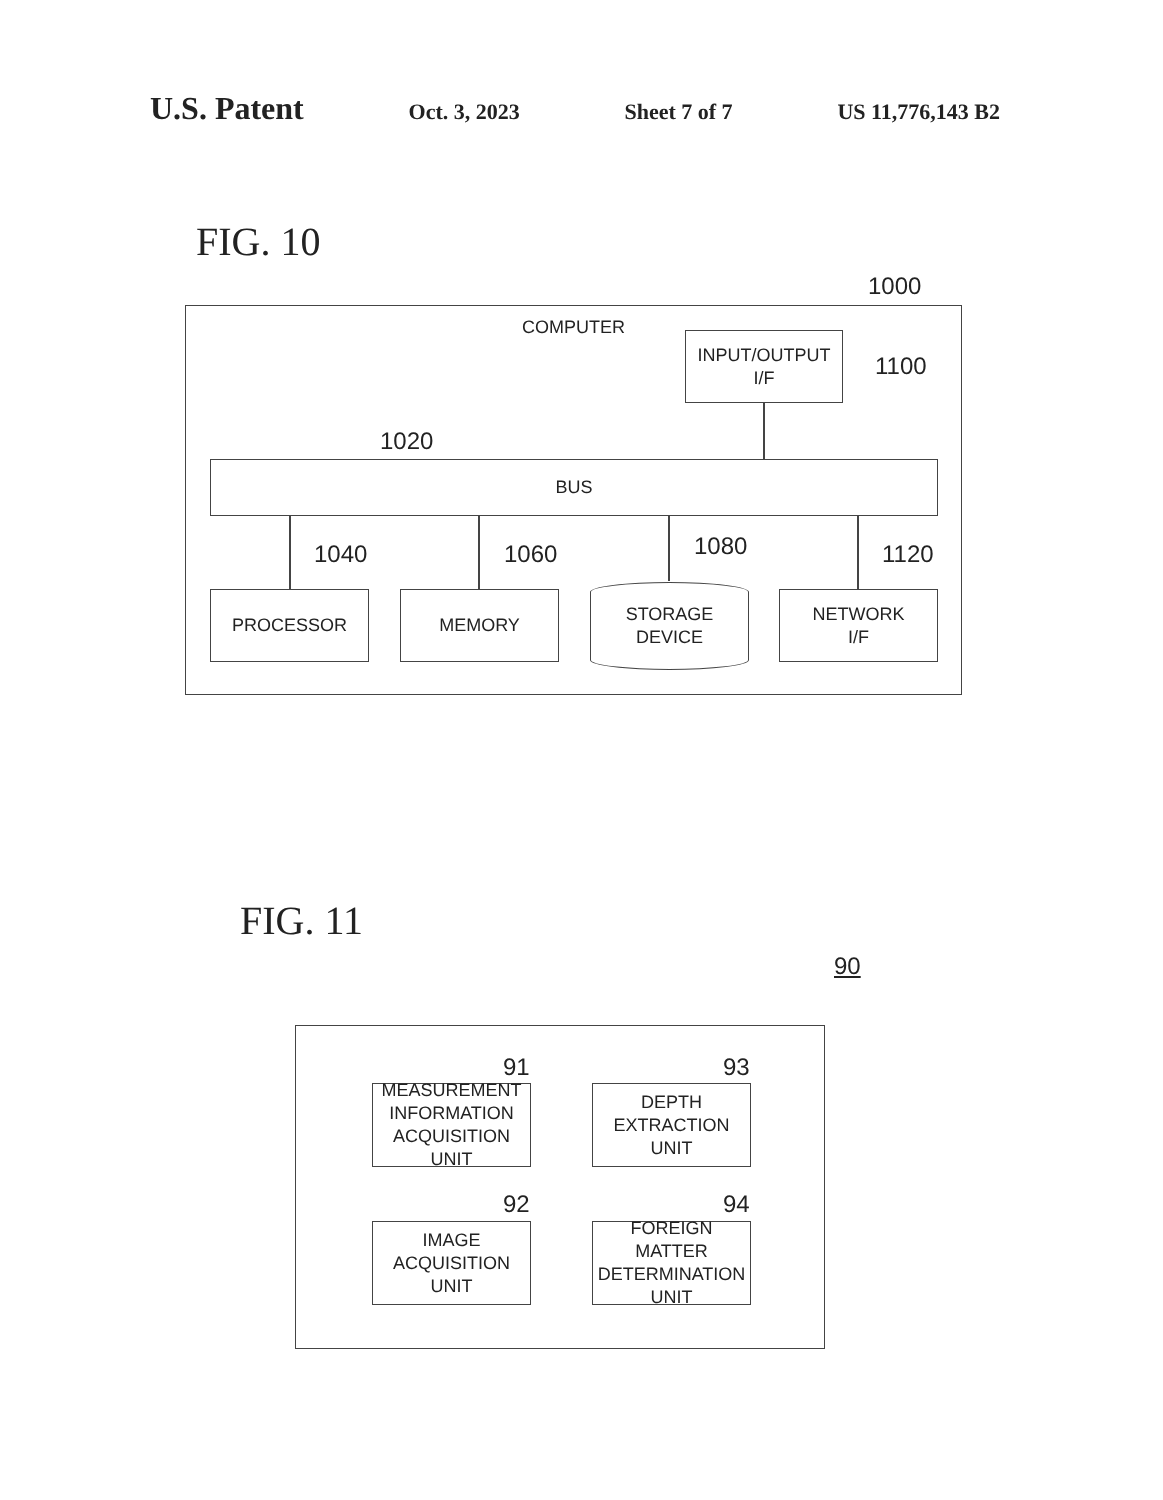U.S. Patent
Oct. 3, 2023 Sheet 7 of 7 US 11,776,143 B2
FIG. 10
1000
COMPUTER
INPUT/OUTPUT
I/F
1100
1020
BUS
1040 1060 1080 1120
PROCESSOR MEMORY
STORAGE
DEVICE
NETWORK
I/F
FIG. 11
90
91 93
MEASUREMENT
INFORMATION
ACQUISITION UNIT
DEPTH
EXTRACTION
UNIT
92 94
IMAGE
ACQUISITION
UNIT
FOREIGN MATTER
DETERMINATION
UNIT